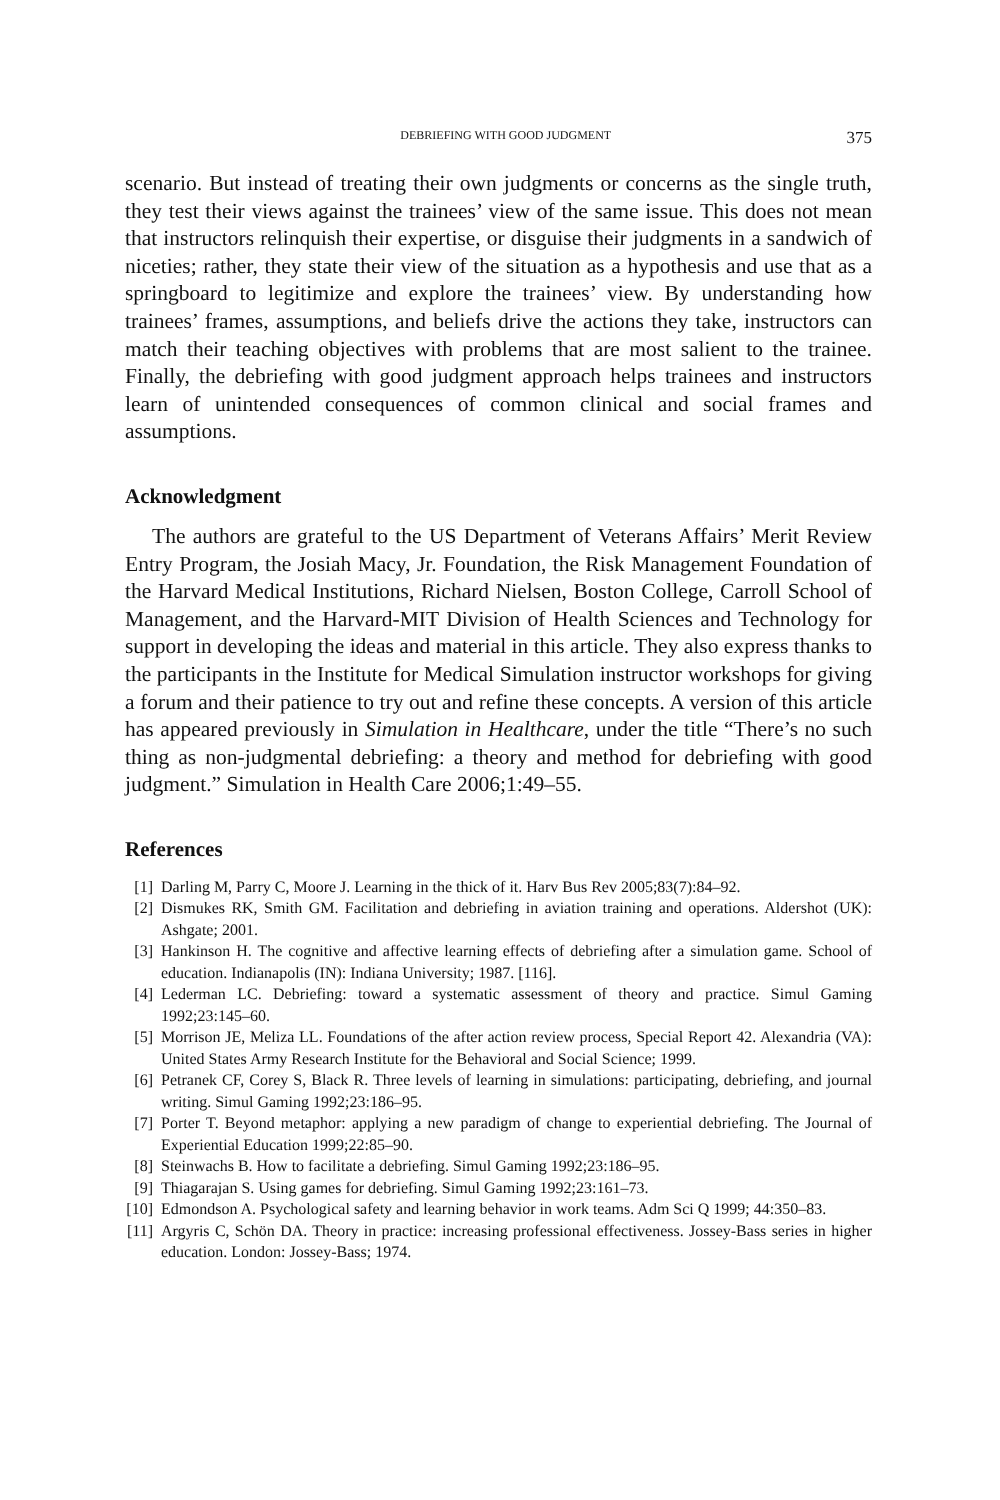DEBRIEFING WITH GOOD JUDGMENT 375
scenario. But instead of treating their own judgments or concerns as the single truth, they test their views against the trainees’ view of the same issue. This does not mean that instructors relinquish their expertise, or disguise their judgments in a sandwich of niceties; rather, they state their view of the situation as a hypothesis and use that as a springboard to legitimize and explore the trainees’ view. By understanding how trainees’ frames, assumptions, and beliefs drive the actions they take, instructors can match their teaching objectives with problems that are most salient to the trainee. Finally, the debriefing with good judgment approach helps trainees and instructors learn of unintended consequences of common clinical and social frames and assumptions.
Acknowledgment
The authors are grateful to the US Department of Veterans Affairs’ Merit Review Entry Program, the Josiah Macy, Jr. Foundation, the Risk Management Foundation of the Harvard Medical Institutions, Richard Nielsen, Boston College, Carroll School of Management, and the Harvard-MIT Division of Health Sciences and Technology for support in developing the ideas and material in this article. They also express thanks to the participants in the Institute for Medical Simulation instructor workshops for giving a forum and their patience to try out and refine these concepts. A version of this article has appeared previously in Simulation in Healthcare, under the title “There’s no such thing as non-judgmental debriefing: a theory and method for debriefing with good judgment.” Simulation in Health Care 2006;1:49–55.
References
[1] Darling M, Parry C, Moore J. Learning in the thick of it. Harv Bus Rev 2005;83(7):84–92.
[2] Dismukes RK, Smith GM. Facilitation and debriefing in aviation training and operations. Aldershot (UK): Ashgate; 2001.
[3] Hankinson H. The cognitive and affective learning effects of debriefing after a simulation game. School of education. Indianapolis (IN): Indiana University; 1987. [116].
[4] Lederman LC. Debriefing: toward a systematic assessment of theory and practice. Simul Gaming 1992;23:145–60.
[5] Morrison JE, Meliza LL. Foundations of the after action review process, Special Report 42. Alexandria (VA): United States Army Research Institute for the Behavioral and Social Science; 1999.
[6] Petranek CF, Corey S, Black R. Three levels of learning in simulations: participating, debriefing, and journal writing. Simul Gaming 1992;23:186–95.
[7] Porter T. Beyond metaphor: applying a new paradigm of change to experiential debriefing. The Journal of Experiential Education 1999;22:85–90.
[8] Steinwachs B. How to facilitate a debriefing. Simul Gaming 1992;23:186–95.
[9] Thiagarajan S. Using games for debriefing. Simul Gaming 1992;23:161–73.
[10] Edmondson A. Psychological safety and learning behavior in work teams. Adm Sci Q 1999; 44:350–83.
[11] Argyris C, Schön DA. Theory in practice: increasing professional effectiveness. Jossey-Bass series in higher education. London: Jossey-Bass; 1974.